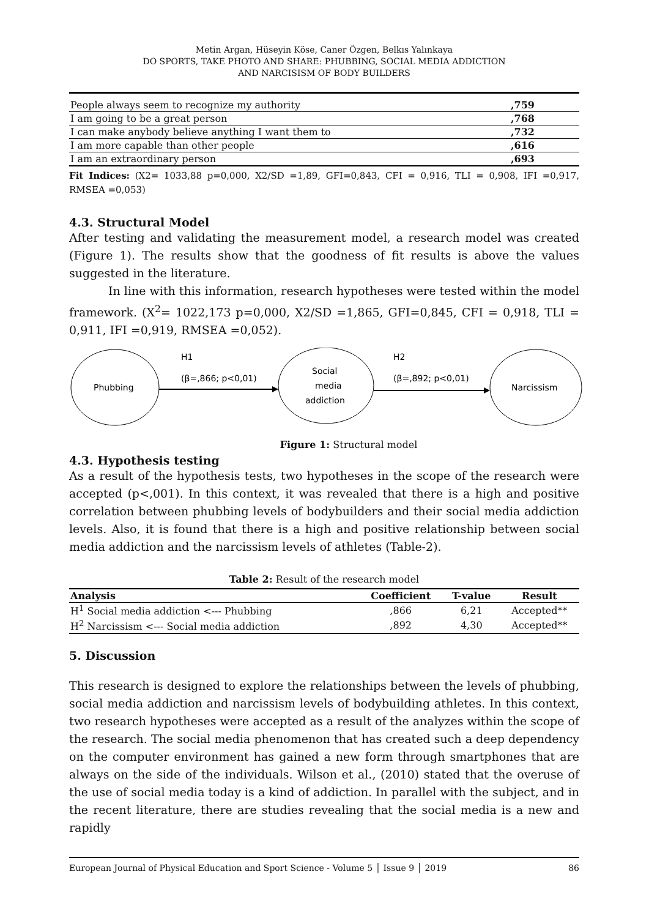Metin Argan, Hüseyin Köse, Caner Özgen, Belkıs Yalınkaya
DO SPORTS, TAKE PHOTO AND SHARE: PHUBBING, SOCIAL MEDIA ADDICTION
AND NARCISISM OF BODY BUILDERS
| People always seem to recognize my authority | ,759 |
| I am going to be a great person | ,768 |
| I can make anybody believe anything I want them to | ,732 |
| I am more capable than other people | ,616 |
| I am an extraordinary person | ,693 |
Fit Indices: (X2= 1033,88 p=0,000, X2/SD =1,89, GFI=0,843, CFI = 0,916, TLI = 0,908, IFI =0,917, RMSEA =0,053)
4.3. Structural Model
After testing and validating the measurement model, a research model was created (Figure 1). The results show that the goodness of fit results is above the values suggested in the literature.
In line with this information, research hypotheses were tested within the model framework. (X<sup>2</sup>= 1022,173 p=0,000, X2/SD =1,865, GFI=0,845, CFI = 0,918, TLI = 0,911, IFI =0,919, RMSEA =0,052).
Phubbing
Social
media
addiction
Narcissism
H1
(β=,866; p<0,01)
H2
(β=,892; p<0,01)
Figure 1: Structural model
4.3. Hypothesis testing
As a result of the hypothesis tests, two hypotheses in the scope of the research were accepted (p<,001). In this context, it was revealed that there is a high and positive correlation between phubbing levels of bodybuilders and their social media addiction levels. Also, it is found that there is a high and positive relationship between social media addiction and the narcissism levels of athletes (Table-2).
Table 2: Result of the research model
| Analysis | Coefficient | T-value | Result |
| --- | --- | --- | --- |
| H<sup>1</sup> Social media addiction <--- Phubbing | ,866 | 6,21 | Accepted** |
| H<sup>2</sup> Narcissism <--- Social media addiction | ,892 | 4,30 | Accepted** |
5. Discussion
This research is designed to explore the relationships between the levels of phubbing, social media addiction and narcissism levels of bodybuilding athletes. In this context, two research hypotheses were accepted as a result of the analyzes within the scope of the research. The social media phenomenon that has created such a deep dependency on the computer environment has gained a new form through smartphones that are always on the side of the individuals. Wilson et al., (2010) stated that the overuse of the use of social media today is a kind of addiction. In parallel with the subject, and in the recent literature, there are studies revealing that the social media is a new and rapidly
European Journal of Physical Education and Sport Science - Volume 5 │ Issue 9 │ 2019 86